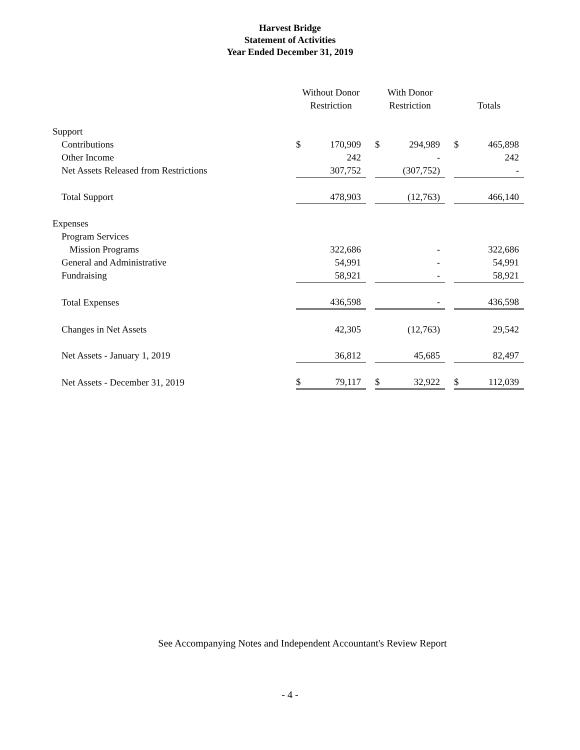Harvest Bridge
Statement of Activities
Year Ended December 31, 2019
| | Without Donor Restriction | | | With Donor Restriction | | | Totals | |
| --- | --- | --- | --- | --- | --- | --- | --- | --- |
| Support | | | | | | | | |
| Contributions | $ | 170,909 | | $ | 294,989 | | $ | 465,898 |
| Other Income | | 242 | | | - | | | 242 |
| Net Assets Released from Restrictions | | 307,752 | | | (307,752) | | | - |
| Total Support | | 478,903 | | | (12,763) | | | 466,140 |
| Expenses | | | | | | | | |
| Program Services | | | | | | | | |
| Mission Programs | | 322,686 | | | - | | | 322,686 |
| General and Administrative | | 54,991 | | | - | | | 54,991 |
| Fundraising | | 58,921 | | | - | | | 58,921 |
| Total Expenses | | 436,598 | | | - | | | 436,598 |
| Changes in Net Assets | | 42,305 | | | (12,763) | | | 29,542 |
| Net Assets - January 1, 2019 | | 36,812 | | | 45,685 | | | 82,497 |
| Net Assets - December 31, 2019 | $ | 79,117 | | $ | 32,922 | | $ | 112,039 |
See Accompanying Notes and Independent Accountant's Review Report
- 4 -